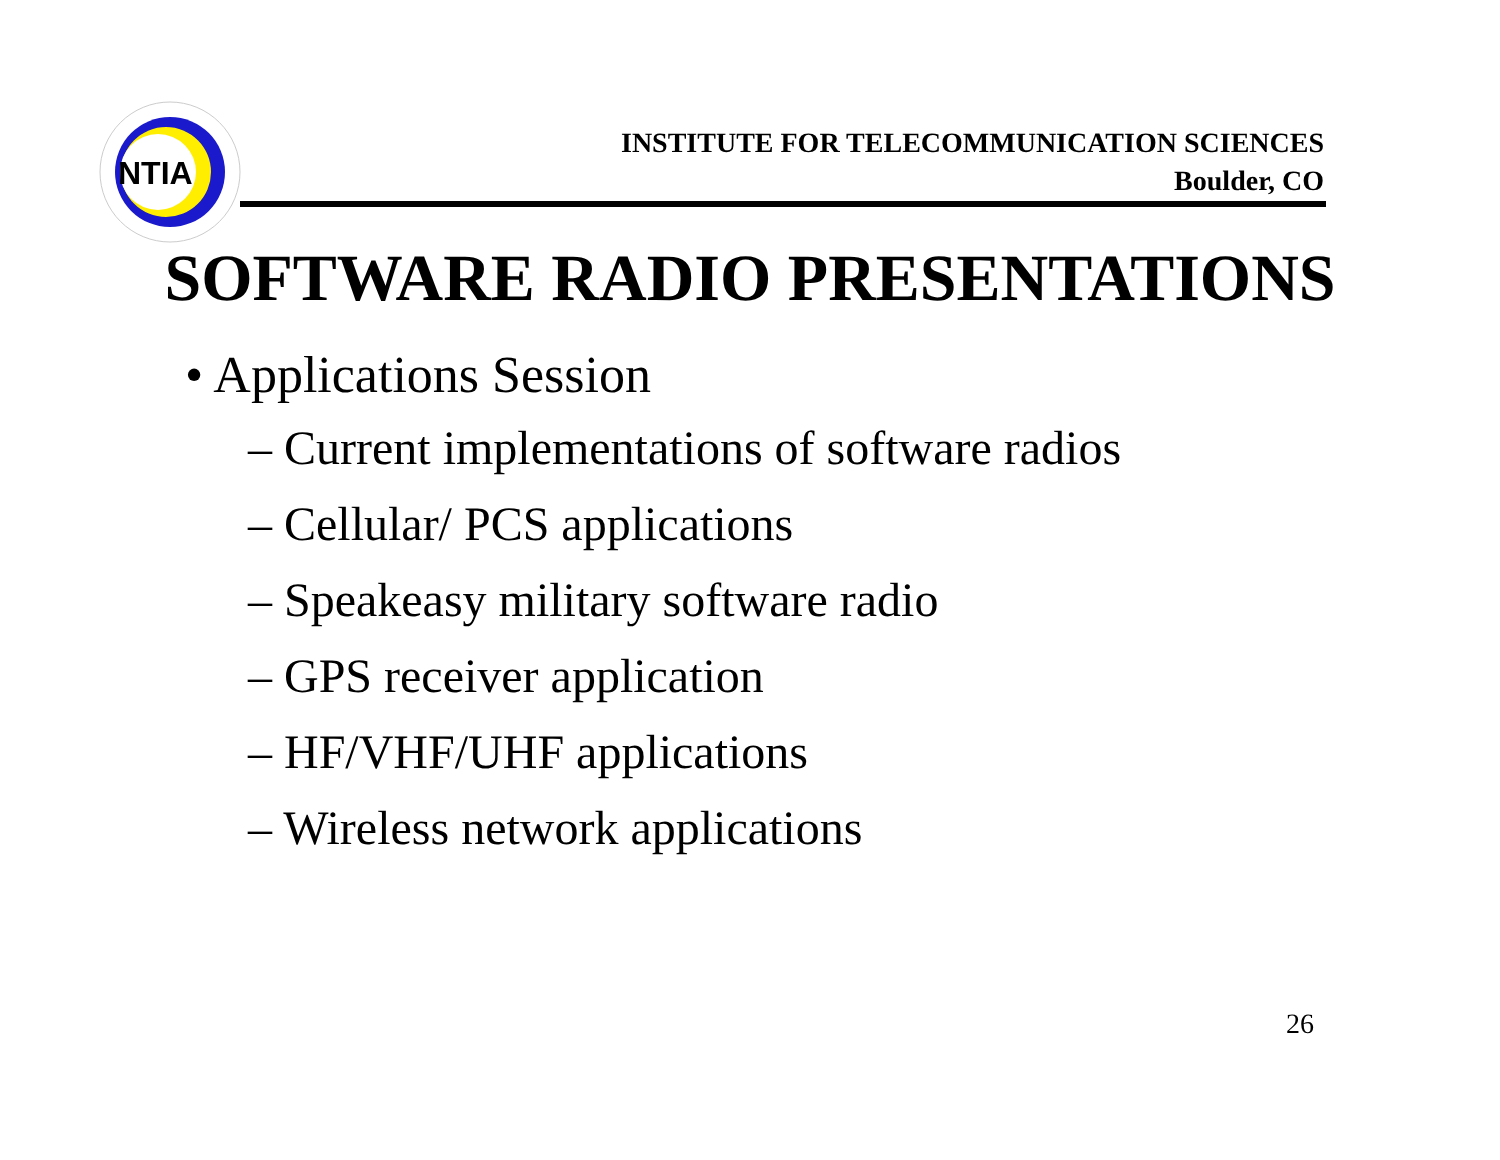NTIA
INSTITUTE FOR TELECOMMUNICATION SCIENCES
Boulder, CO
SOFTWARE RADIO PRESENTATIONS
• Applications Session
– Current implementations of software radios
– Cellular/ PCS applications
– Speakeasy military software radio
– GPS receiver application
– HF/VHF/UHF applications
– Wireless network applications
26